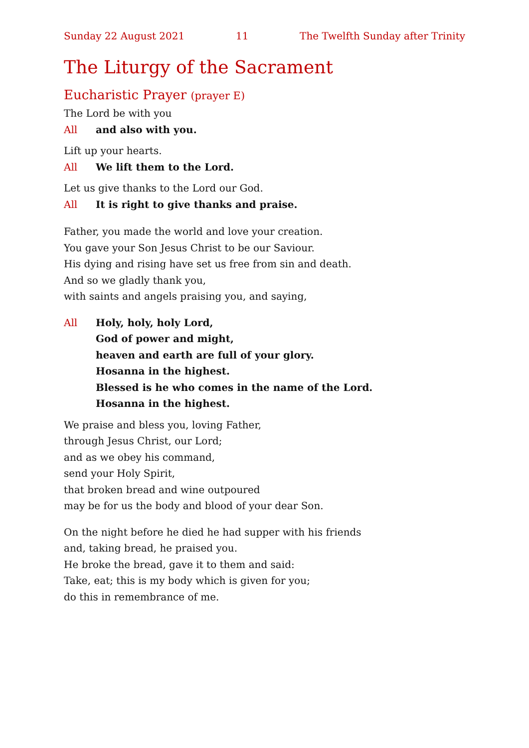Sunday 22 August 2021 11 The Twelfth Sunday after Trinity
The Liturgy of the Sacrament
Eucharistic Prayer (prayer E)
The Lord be with you
All and also with you.
Lift up your hearts.
All We lift them to the Lord.
Let us give thanks to the Lord our God.
All It is right to give thanks and praise.
Father, you made the world and love your creation.
You gave your Son Jesus Christ to be our Saviour.
His dying and rising have set us free from sin and death.
And so we gladly thank you,
with saints and angels praising you, and saying,
All Holy, holy, holy Lord,
God of power and might,
heaven and earth are full of your glory.
Hosanna in the highest.
Blessed is he who comes in the name of the Lord.
Hosanna in the highest.
We praise and bless you, loving Father,
through Jesus Christ, our Lord;
and as we obey his command,
send your Holy Spirit,
that broken bread and wine outpoured
may be for us the body and blood of your dear Son.
On the night before he died he had supper with his friends
and, taking bread, he praised you.
He broke the bread, gave it to them and said:
Take, eat; this is my body which is given for you;
do this in remembrance of me.